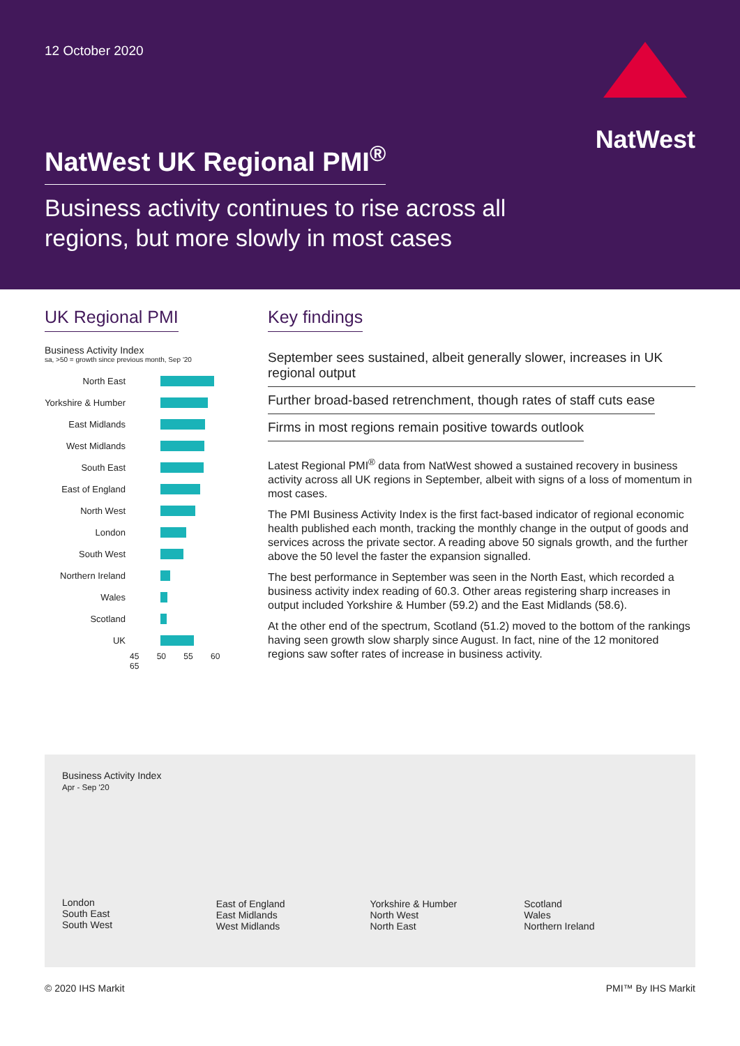12 October 2020
NatWest
NatWest UK Regional PMI<sup>®</sup>
Business activity continues to rise across all
regions, but more slowly in most cases
UK Regional PMI
Business Activity Index
sa, >50 = growth since previous month, Sep '20
North East
Yorkshire & Humber
East Midlands
West Midlands
South East
East of England
North West
London
South West
Northern Ireland
Wales
Scotland
UK
45 50 55 60 65
Key findings
September sees sustained, albeit generally slower, increases in UK regional output
Further broad-based retrenchment, though rates of staff cuts ease
Firms in most regions remain positive towards outlook
Latest Regional PMI<sup>®</sup> data from NatWest showed a sustained recovery in business activity across all UK regions in September, albeit with signs of a loss of momentum in most cases.
The PMI Business Activity Index is the first fact-based indicator of regional economic health published each month, tracking the monthly change in the output of goods and services across the private sector. A reading above 50 signals growth, and the further above the 50 level the faster the expansion signalled.
The best performance in September was seen in the North East, which recorded a business activity index reading of 60.3. Other areas registering sharp increases in output included Yorkshire & Humber (59.2) and the East Midlands (58.6).
At the other end of the spectrum, Scotland (51.2) moved to the bottom of the rankings having seen growth slow sharply since August. In fact, nine of the 12 monitored regions saw softer rates of increase in business activity.
Business Activity Index
Apr - Sep '20
London
South East
South West
East of England
East Midlands
West Midlands
Yorkshire & Humber
North West
North East
Scotland
Wales
Northern Ireland
© 2020 IHS Markit PMI™ By IHS Markit